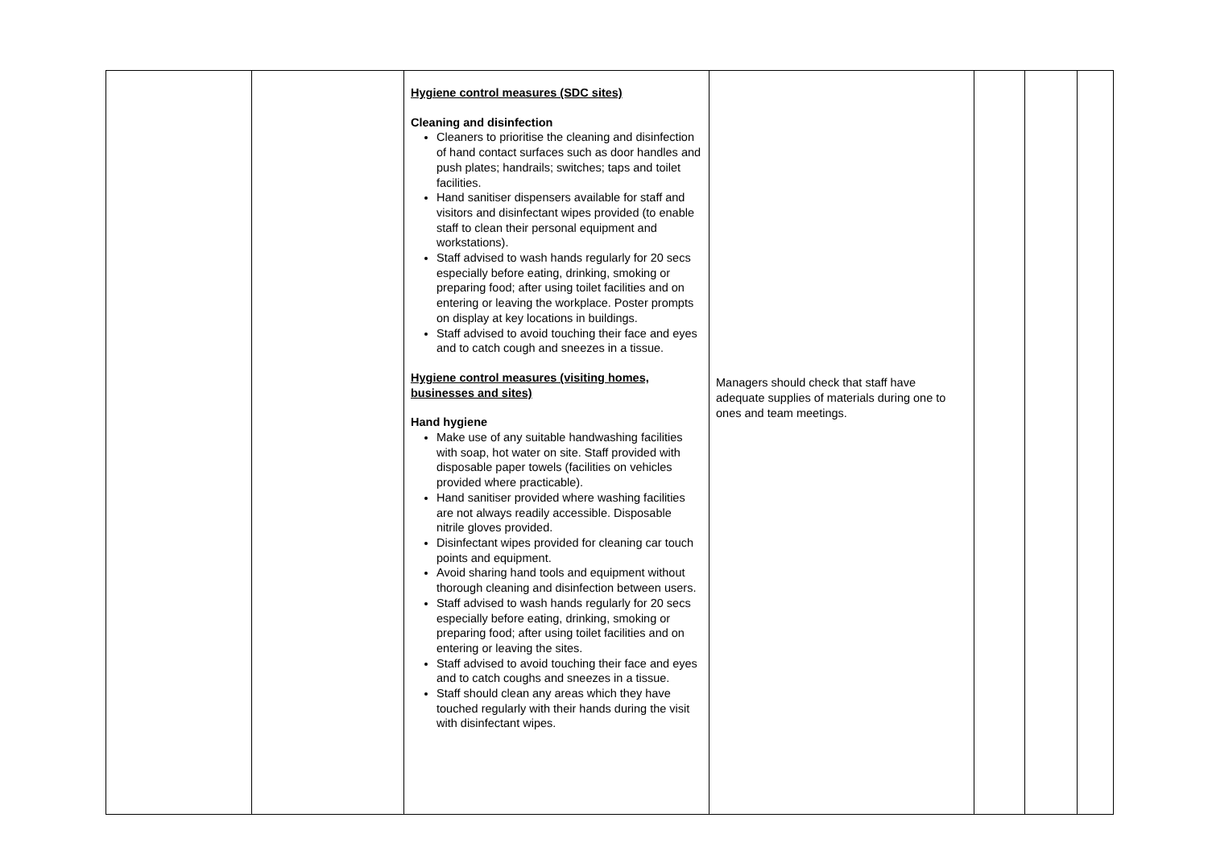| | | Hygiene control measures (SDC sites) Cleaning and disinfection Cleaners to prioritise the cleaning and disinfection of hand contact surfaces such as door handles and push plates; handrails; switches; taps and toilet facilities. Hand sanitiser dispensers available for staff and visitors and disinfectant wipes provided (to enable staff to clean their personal equipment and workstations). Staff advised to wash hands regularly for 20 secs especially before eating, drinking, smoking or preparing food; after using toilet facilities and on entering or leaving the workplace. Poster prompts on display at key locations in buildings. Staff advised to avoid touching their face and eyes and to catch cough and sneezes in a tissue. Hygiene control measures (visiting homes, businesses and sites) Hand hygiene Make use of any suitable handwashing facilities with soap, hot water on site. Staff provided with disposable paper towels (facilities on vehicles provided where practicable). Hand sanitiser provided where washing facilities are not always readily accessible. Disposable nitrile gloves provided. Disinfectant wipes provided for cleaning car touch points and equipment. Avoid sharing hand tools and equipment without thorough cleaning and disinfection between users. Staff advised to wash hands regularly for 20 secs especially before eating, drinking, smoking or preparing food; after using toilet facilities and on entering or leaving the sites. Staff advised to avoid touching their face and eyes and to catch coughs and sneezes in a tissue. Staff should clean any areas which they have touched regularly with their hands during the visit with disinfectant wipes. | Managers should check that staff have adequate supplies of materials during one to ones and team meetings. | | | |